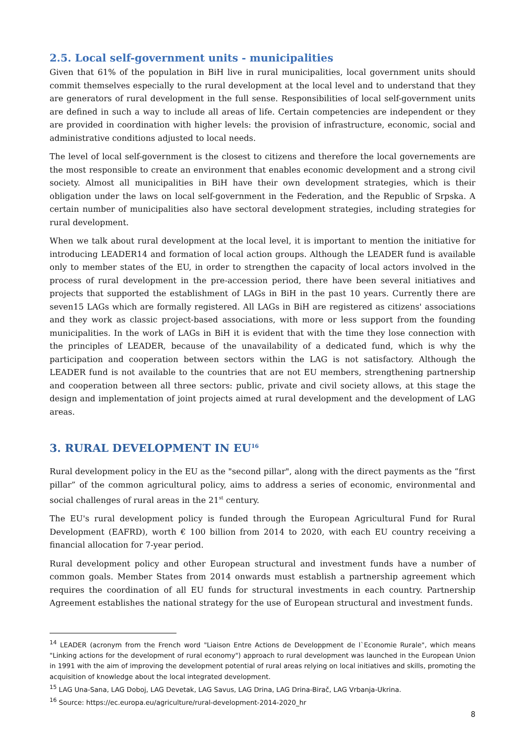2.5. Local self-government units - municipalities
Given that 61% of the population in BiH live in rural municipalities, local government units should commit themselves especially to the rural development at the local level and to understand that they are generators of rural development in the full sense. Responsibilities of local self-government units are defined in such a way to include all areas of life. Certain competencies are independent or they are provided in coordination with higher levels: the provision of infrastructure, economic, social and administrative conditions adjusted to local needs.
The level of local self-government is the closest to citizens and therefore the local governements are the most responsible to create an environment that enables economic development and a strong civil society. Almost all municipalities in BiH have their own development strategies, which is their obligation under the laws on local self-government in the Federation, and the Republic of Srpska. A certain number of municipalities also have sectoral development strategies, including strategies for rural development.
When we talk about rural development at the local level, it is important to mention the initiative for introducing LEADER14 and formation of local action groups. Although the LEADER fund is available only to member states of the EU, in order to strengthen the capacity of local actors involved in the process of rural development in the pre-accession period, there have been several initiatives and projects that supported the establishment of LAGs in BiH in the past 10 years. Currently there are seven15 LAGs which are formally registered. All LAGs in BiH are registered as citizens' associations and they work as classic project-based associations, with more or less support from the founding municipalities. In the work of LAGs in BiH it is evident that with the time they lose connection with the principles of LEADER, because of the unavailability of a dedicated fund, which is why the participation and cooperation between sectors within the LAG is not satisfactory. Although the LEADER fund is not available to the countries that are not EU members, strengthening partnership and cooperation between all three sectors: public, private and civil society allows, at this stage the design and implementation of joint projects aimed at rural development and the development of LAG areas.
3. RURAL DEVELOPMENT IN EU<sup>16</sup>
Rural development policy in the EU as the "second pillar", along with the direct payments as the “first pillar” of the common agricultural policy, aims to address a series of economic, environmental and social challenges of rural areas in the 21<sup>st</sup> century.
The EU's rural development policy is funded through the European Agricultural Fund for Rural Development (EAFRD), worth € 100 billion from 2014 to 2020, with each EU country receiving a financial allocation for 7-year period.
Rural development policy and other European structural and investment funds have a number of common goals. Member States from 2014 onwards must establish a partnership agreement which requires the coordination of all EU funds for structural investments in each country. Partnership Agreement establishes the national strategy for the use of European structural and investment funds.
<sup>14</sup> LEADER (acronym from the French word "Liaison Entre Actions de Developpment de l`Economie Rurale", which means "Linking actions for the development of rural economy") approach to rural development was launched in the European Union in 1991 with the aim of improving the development potential of rural areas relying on local initiatives and skills, promoting the acquisition of knowledge about the local integrated development.
<sup>15</sup> LAG Una-Sana, LAG Doboj, LAG Devetak, LAG Savus, LAG Drina, LAG Drina-Birač, LAG Vrbanja-Ukrina.
<sup>16</sup> Source: https://ec.europa.eu/agriculture/rural-development-2014-2020_hr
8